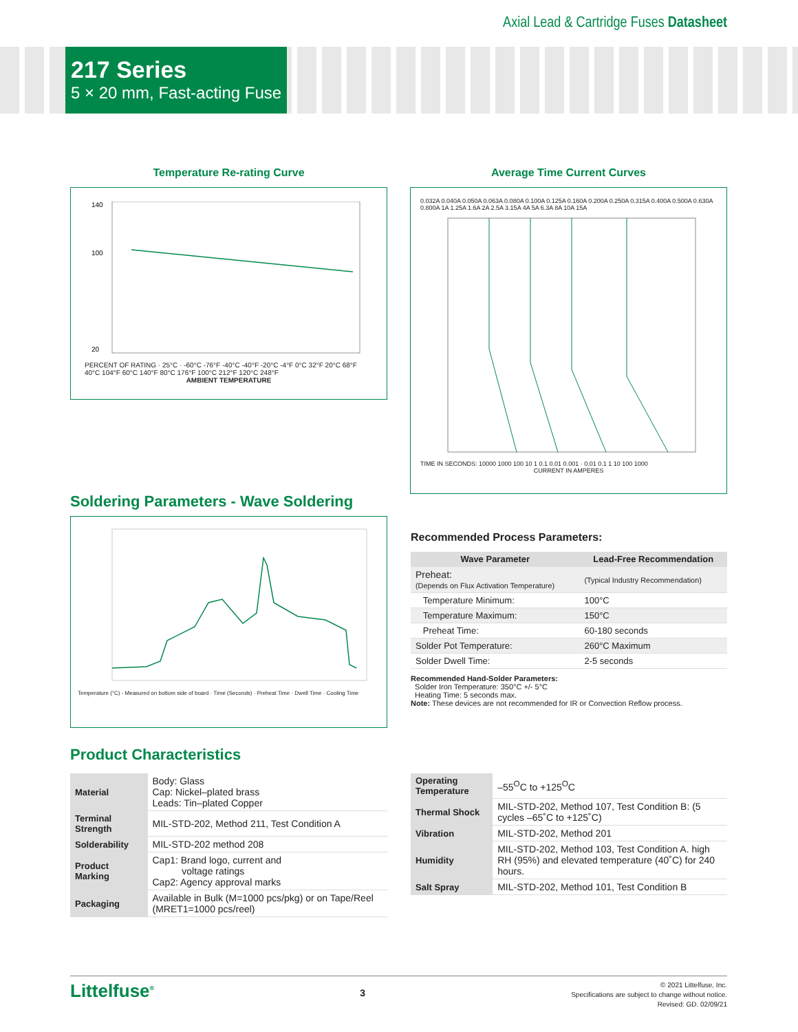Axial Lead & Cartridge Fuses Datasheet
217 Series
5 × 20 mm, Fast-acting Fuse
Temperature Re-rating Curve
140
100
20
PERCENT OF RATING · 25°C · -60°C -76°F -40°C -40°F -20°C -4°F 0°C 32°F 20°C 68°F 40°C 104°F 60°C 140°F 80°C 176°F 100°C 212°F 120°C 248°F
AMBIENT TEMPERATURE
Average Time Current Curves
0.032A 0.040A 0.050A 0.063A 0.080A 0.100A 0.125A 0.160A 0.200A 0.250A 0.315A 0.400A 0.500A 0.630A 0.800A 1A 1.25A 1.6A 2A 2.5A 3.15A 4A 5A 6.3A 8A 10A 15A
TIME IN SECONDS: 10000 1000 100 10 1 0.1 0.01 0.001 · 0.01 0.1 1 10 100 1000
CURRENT IN AMPERES
Soldering Parameters - Wave Soldering
Temperature (°C) - Measured on bottom side of board · Time (Seconds) · Preheat Time · Dwell Time · Cooling Time
Recommended Process Parameters:
| Wave Parameter | Lead-Free Recommendation |
| --- | --- |
| Preheat: (Depends on Flux Activation Temperature) | (Typical Industry Recommendation) |
| Temperature Minimum: | 100°C |
| Temperature Maximum: | 150°C |
| Preheat Time: | 60-180 seconds |
| Solder Pot Temperature: | 260°C Maximum |
| Solder Dwell Time: | 2-5 seconds |
Recommended Hand-Solder Parameters:
Solder Iron Temperature: 350°C +/- 5°C
Heating Time: 5 seconds max.
Note: These devices are not recommended for IR or Convection Reflow process.
Product Characteristics
| Material | Body: Glass Cap: Nickel–plated brass Leads: Tin–plated Copper |
| Terminal Strength | MIL-STD-202, Method 211, Test Condition A |
| Solderability | MIL-STD-202 method 208 |
| Product Marking | Cap1: Brand logo, current and voltage ratings Cap2: Agency approval marks |
| Packaging | Available in Bulk (M=1000 pcs/pkg) or on Tape/Reel (MRET1=1000 pcs/reel) |
| Operating Temperature | –55<sup>O</sup>C to +125<sup>O</sup>C |
| Thermal Shock | MIL-STD-202, Method 107, Test Condition B: (5 cycles –65˚C to +125˚C) |
| Vibration | MIL-STD-202, Method 201 |
| Humidity | MIL-STD-202, Method 103, Test Condition A. high RH (95%) and elevated temperature (40˚C) for 240 hours. |
| Salt Spray | MIL-STD-202, Method 101, Test Condition B |
Littelfuse<sup>®</sup>
3
© 2021 Littelfuse, Inc.
Specifications are subject to change without notice.
Revised: GD. 02/09/21